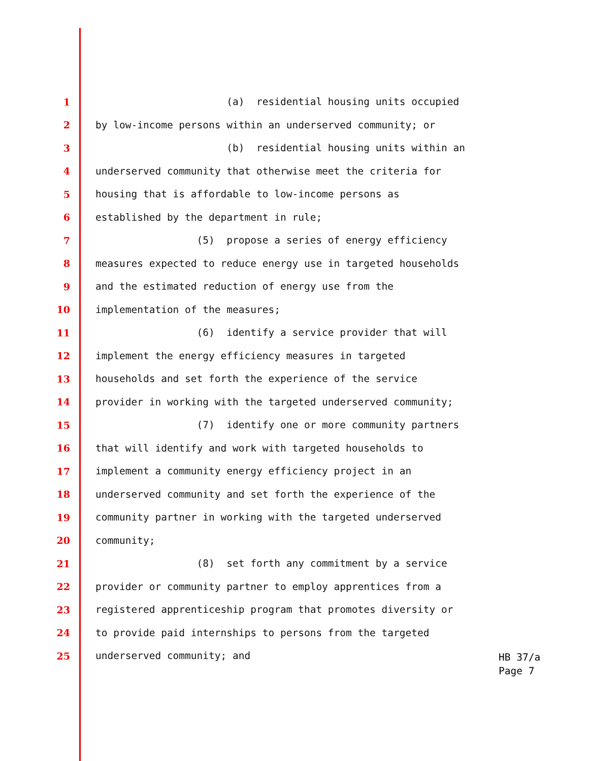1 (a) residential housing units occupied
2 by low-income persons within an underserved community; or
3 (b) residential housing units within an
4 underserved community that otherwise meet the criteria for
5 housing that is affordable to low-income persons as
6 established by the department in rule;
7 (5) propose a series of energy efficiency
8 measures expected to reduce energy use in targeted households
9 and the estimated reduction of energy use from the
10 implementation of the measures;
11 (6) identify a service provider that will
12 implement the energy efficiency measures in targeted
13 households and set forth the experience of the service
14 provider in working with the targeted underserved community;
15 (7) identify one or more community partners
16 that will identify and work with targeted households to
17 implement a community energy efficiency project in an
18 underserved community and set forth the experience of the
19 community partner in working with the targeted underserved
20 community;
21 (8) set forth any commitment by a service
22 provider or community partner to employ apprentices from a
23 registered apprenticeship program that promotes diversity or
24 to provide paid internships to persons from the targeted
25 underserved community; and
HB 37/a Page 7